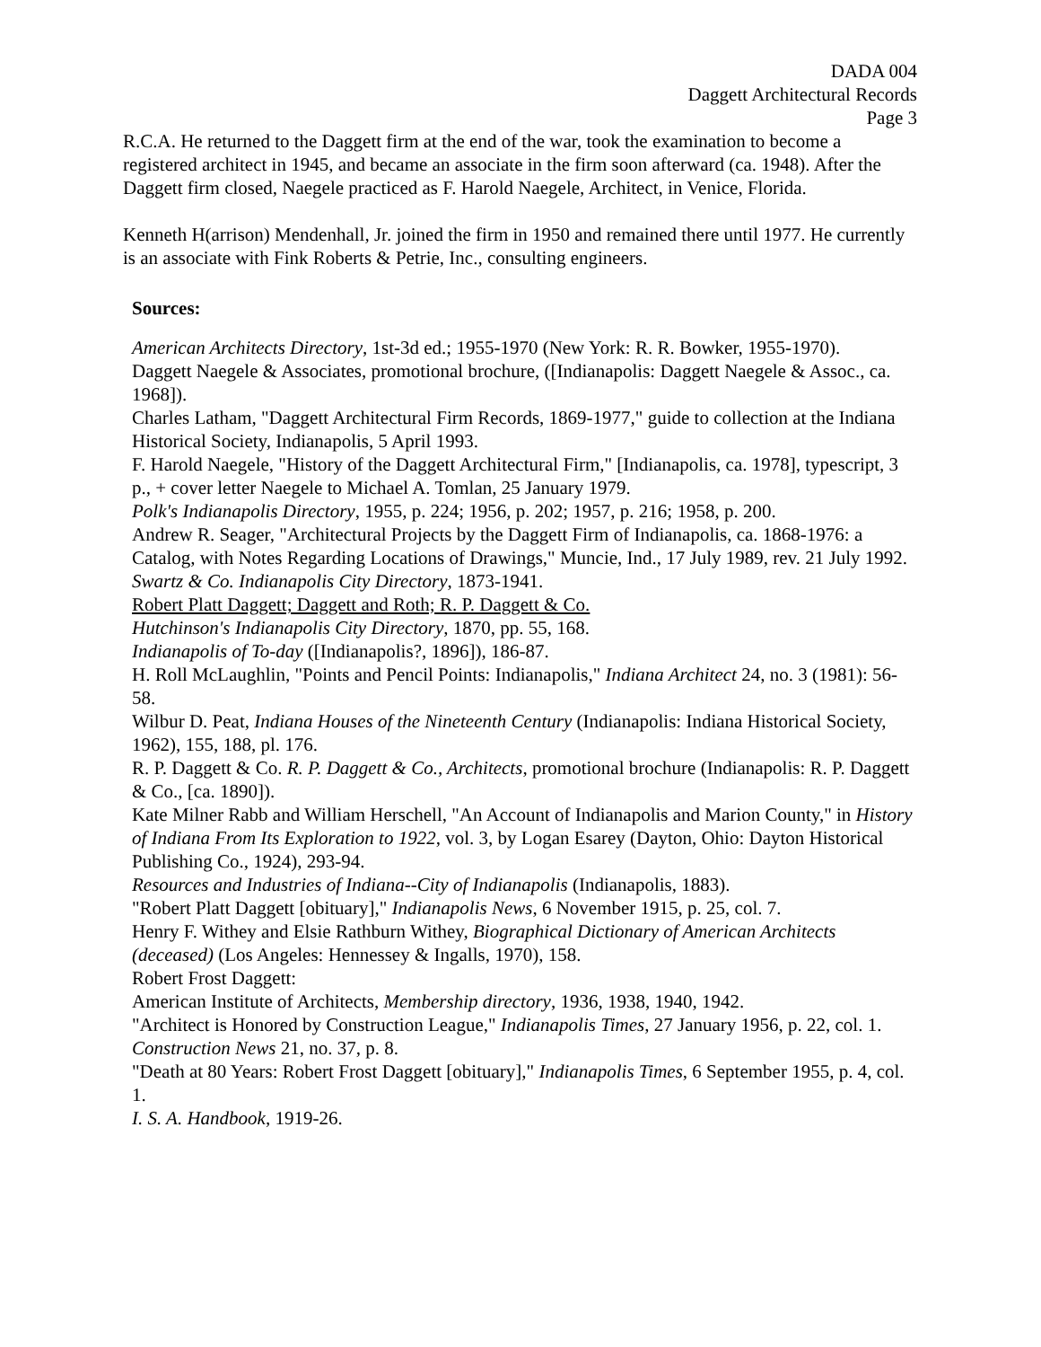DADA 004
Daggett Architectural Records
Page 3
R.C.A. He returned to the Daggett firm at the end of the war, took the examination to become a registered architect in 1945, and became an associate in the firm soon afterward (ca. 1948). After the Daggett firm closed, Naegele practiced as F. Harold Naegele, Architect, in Venice, Florida.
Kenneth H(arrison) Mendenhall, Jr. joined the firm in 1950 and remained there until 1977. He currently is an associate with Fink Roberts & Petrie, Inc., consulting engineers.
Sources:
American Architects Directory, 1st-3d ed.; 1955-1970 (New York: R. R. Bowker, 1955-1970).
Daggett Naegele & Associates, promotional brochure, ([Indianapolis: Daggett Naegele & Assoc., ca. 1968]).
Charles Latham, "Daggett Architectural Firm Records, 1869-1977," guide to collection at the Indiana Historical Society, Indianapolis, 5 April 1993.
F. Harold Naegele, "History of the Daggett Architectural Firm," [Indianapolis, ca. 1978], typescript, 3 p., + cover letter Naegele to Michael A. Tomlan, 25 January 1979.
Polk's Indianapolis Directory, 1955, p. 224; 1956, p. 202; 1957, p. 216; 1958, p. 200.
Andrew R. Seager, "Architectural Projects by the Daggett Firm of Indianapolis, ca. 1868-1976: a Catalog, with Notes Regarding Locations of Drawings," Muncie, Ind., 17 July 1989, rev. 21 July 1992.
Swartz & Co. Indianapolis City Directory, 1873-1941.
Robert Platt Daggett; Daggett and Roth; R. P. Daggett & Co.
Hutchinson's Indianapolis City Directory, 1870, pp. 55, 168.
Indianapolis of To-day ([Indianapolis?, 1896]), 186-87.
H. Roll McLaughlin, "Points and Pencil Points: Indianapolis," Indiana Architect 24, no. 3 (1981): 56-58.
Wilbur D. Peat, Indiana Houses of the Nineteenth Century (Indianapolis: Indiana Historical Society, 1962), 155, 188, pl. 176.
R. P. Daggett & Co. R. P. Daggett & Co., Architects, promotional brochure (Indianapolis: R. P. Daggett & Co., [ca. 1890]).
Kate Milner Rabb and William Herschell, "An Account of Indianapolis and Marion County," in History of Indiana From Its Exploration to 1922, vol. 3, by Logan Esarey (Dayton, Ohio: Dayton Historical Publishing Co., 1924), 293-94.
Resources and Industries of Indiana--City of Indianapolis (Indianapolis, 1883).
"Robert Platt Daggett [obituary]," Indianapolis News, 6 November 1915, p. 25, col. 7.
Henry F. Withey and Elsie Rathburn Withey, Biographical Dictionary of American Architects (deceased) (Los Angeles: Hennessey & Ingalls, 1970), 158.
Robert Frost Daggett:
American Institute of Architects, Membership directory, 1936, 1938, 1940, 1942.
"Architect is Honored by Construction League," Indianapolis Times, 27 January 1956, p. 22, col. 1.
Construction News 21, no. 37, p. 8.
"Death at 80 Years: Robert Frost Daggett [obituary]," Indianapolis Times, 6 September 1955, p. 4, col. 1.
I. S. A. Handbook, 1919-26.